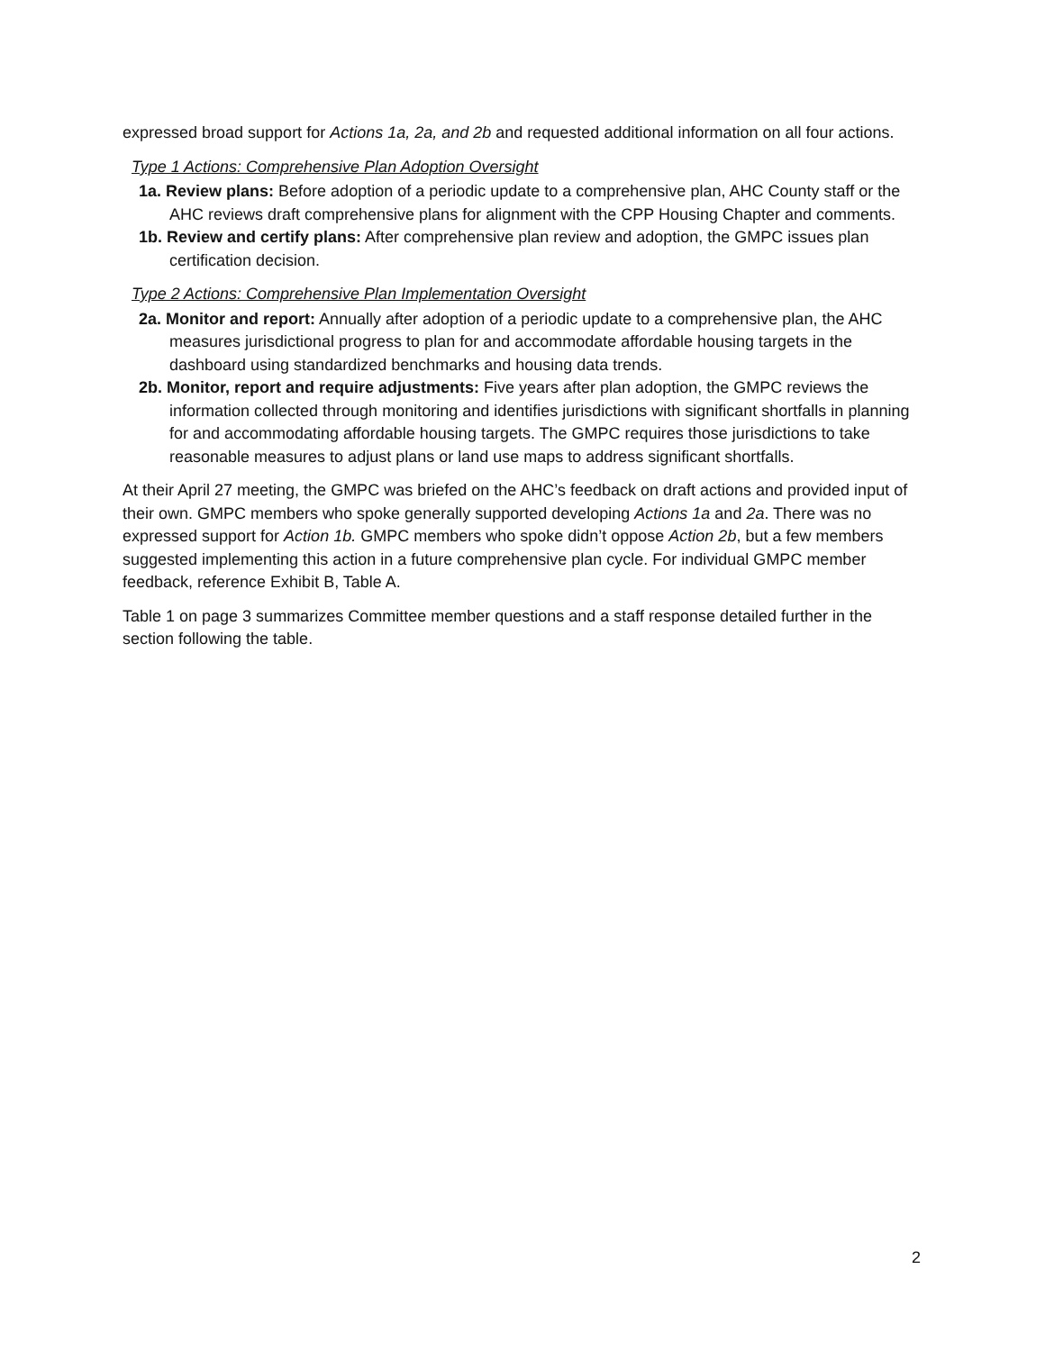expressed broad support for Actions 1a, 2a, and 2b and requested additional information on all four actions.
Type 1 Actions: Comprehensive Plan Adoption Oversight
1a. Review plans: Before adoption of a periodic update to a comprehensive plan, AHC County staff or the AHC reviews draft comprehensive plans for alignment with the CPP Housing Chapter and comments.
1b. Review and certify plans: After comprehensive plan review and adoption, the GMPC issues plan certification decision.
Type 2 Actions: Comprehensive Plan Implementation Oversight
2a. Monitor and report: Annually after adoption of a periodic update to a comprehensive plan, the AHC measures jurisdictional progress to plan for and accommodate affordable housing targets in the dashboard using standardized benchmarks and housing data trends.
2b. Monitor, report and require adjustments: Five years after plan adoption, the GMPC reviews the information collected through monitoring and identifies jurisdictions with significant shortfalls in planning for and accommodating affordable housing targets. The GMPC requires those jurisdictions to take reasonable measures to adjust plans or land use maps to address significant shortfalls.
At their April 27 meeting, the GMPC was briefed on the AHC’s feedback on draft actions and provided input of their own. GMPC members who spoke generally supported developing Actions 1a and 2a. There was no expressed support for Action 1b. GMPC members who spoke didn’t oppose Action 2b, but a few members suggested implementing this action in a future comprehensive plan cycle. For individual GMPC member feedback, reference Exhibit B, Table A.
Table 1 on page 3 summarizes Committee member questions and a staff response detailed further in the section following the table.
2